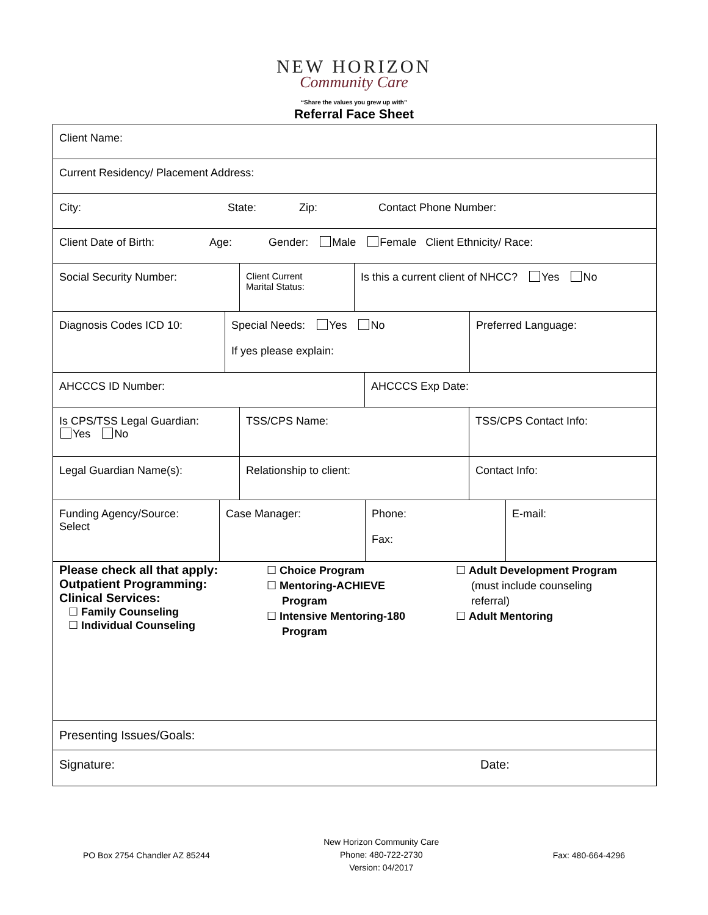NEW HORIZON
Community Care
“Share the values you grew up with”
Referral Face Sheet
Client Name:
Current Residency/ Placement Address:
City: State: Zip: Contact Phone Number:
Client Date of Birth: Age: Gender: Male Female Client Ethnicity/ Race:
Social Security Number:
Client Current
Marital Status:
Is this a current client of NHCC? Yes No
Diagnosis Codes ICD 10: Special Needs: Yes No
If yes please explain:
Preferred Language:
AHCCCS ID Number: AHCCCS Exp Date:
Is CPS/TSS Legal Guardian:
Yes No
TSS/CPS Name: TSS/CPS Contact Info:
Legal Guardian Name(s): Relationship to client: Contact Info:
Funding Agency/Source:
Select
Case Manager: Phone:
Fax:
E-mail:
Please check all that apply:
Outpatient Programming:
Clinical Services:
☐ Family Counseling
☐ Individual Counseling
☐ Choice Program
☐ Mentoring-ACHIEVE
Program
☐ Intensive Mentoring-180
Program
☐ Adult Development Program
(must include counseling
referral)
☐ Adult Mentoring
Presenting Issues/Goals:
Signature: Date:
PO Box 2754 Chandler AZ 85244
New Horizon Community Care
Phone: 480-722-2730
Version: 04/2017
Fax: 480-664-4296